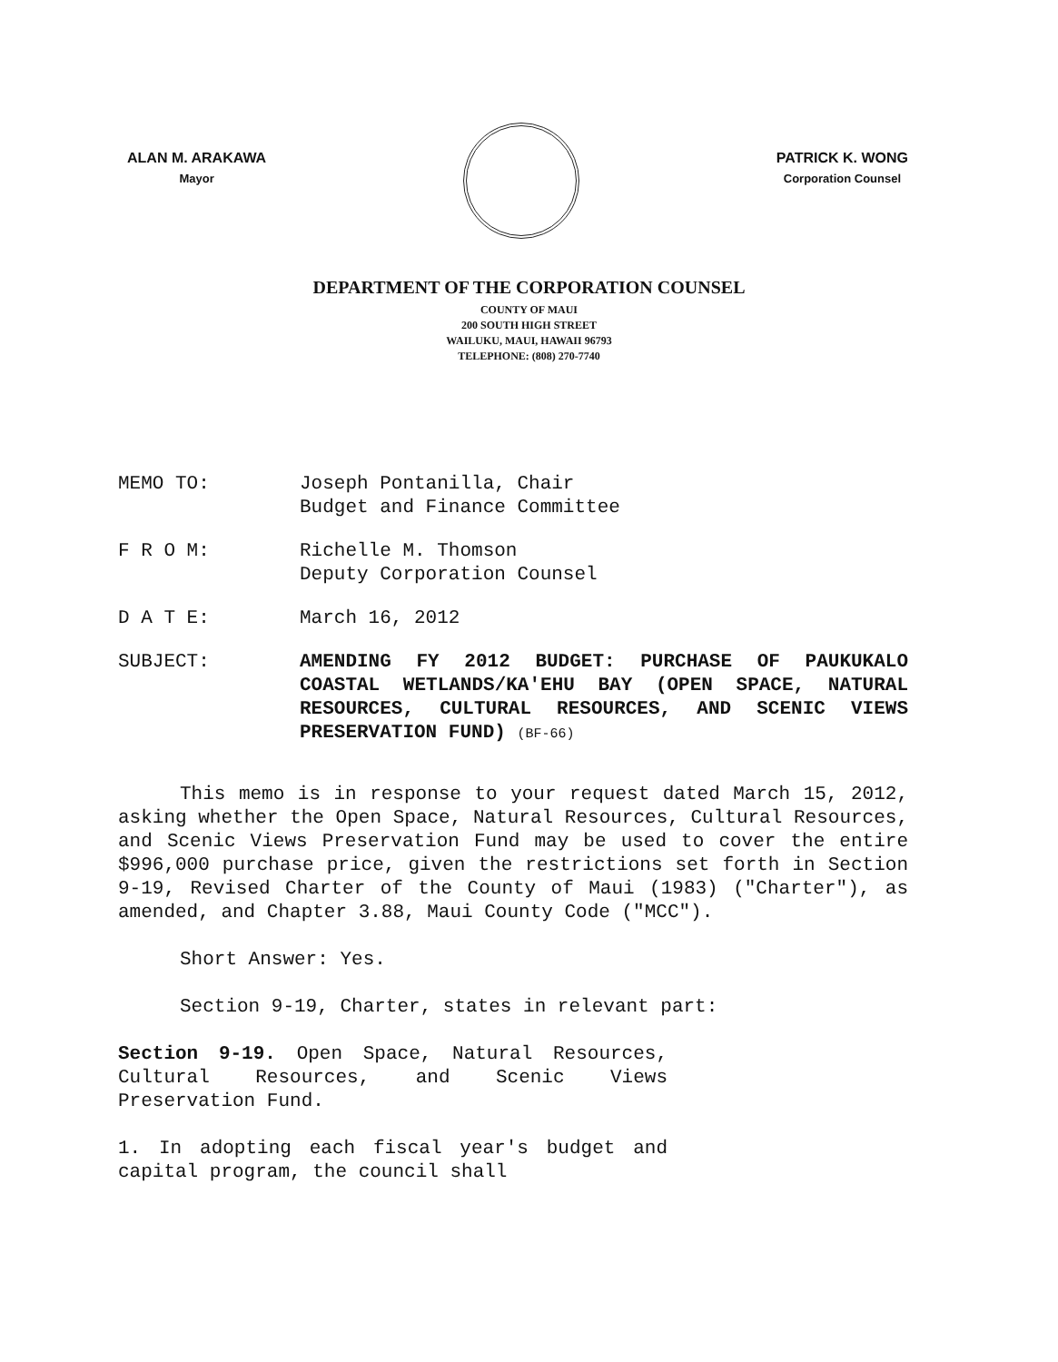ALAN M. ARAKAWA
Mayor
PATRICK K. WONG
Corporation Counsel
DEPARTMENT OF THE CORPORATION COUNSEL
COUNTY OF MAUI
200 SOUTH HIGH STREET
WAILUKU, MAUI, HAWAII 96793
TELEPHONE: (808) 270-7740
MEMO TO: Joseph Pontanilla, Chair
Budget and Finance Committee
F R O M: Richelle M. Thomson
Deputy Corporation Counsel
D A T E: March 16, 2012
SUBJECT: AMENDING FY 2012 BUDGET: PURCHASE OF PAUKUKALO COASTAL WETLANDS/KA'EHU BAY (OPEN SPACE, NATURAL RESOURCES, CULTURAL RESOURCES, AND SCENIC VIEWS PRESERVATION FUND) (BF-66)
This memo is in response to your request dated March 15, 2012, asking whether the Open Space, Natural Resources, Cultural Resources, and Scenic Views Preservation Fund may be used to cover the entire $996,000 purchase price, given the restrictions set forth in Section 9-19, Revised Charter of the County of Maui (1983) ("Charter"), as amended, and Chapter 3.88, Maui County Code ("MCC").
Short Answer: Yes.
Section 9-19, Charter, states in relevant part:
Section 9-19. Open Space, Natural Resources, Cultural Resources, and Scenic Views Preservation Fund.
1. In adopting each fiscal year's budget and capital program, the council shall